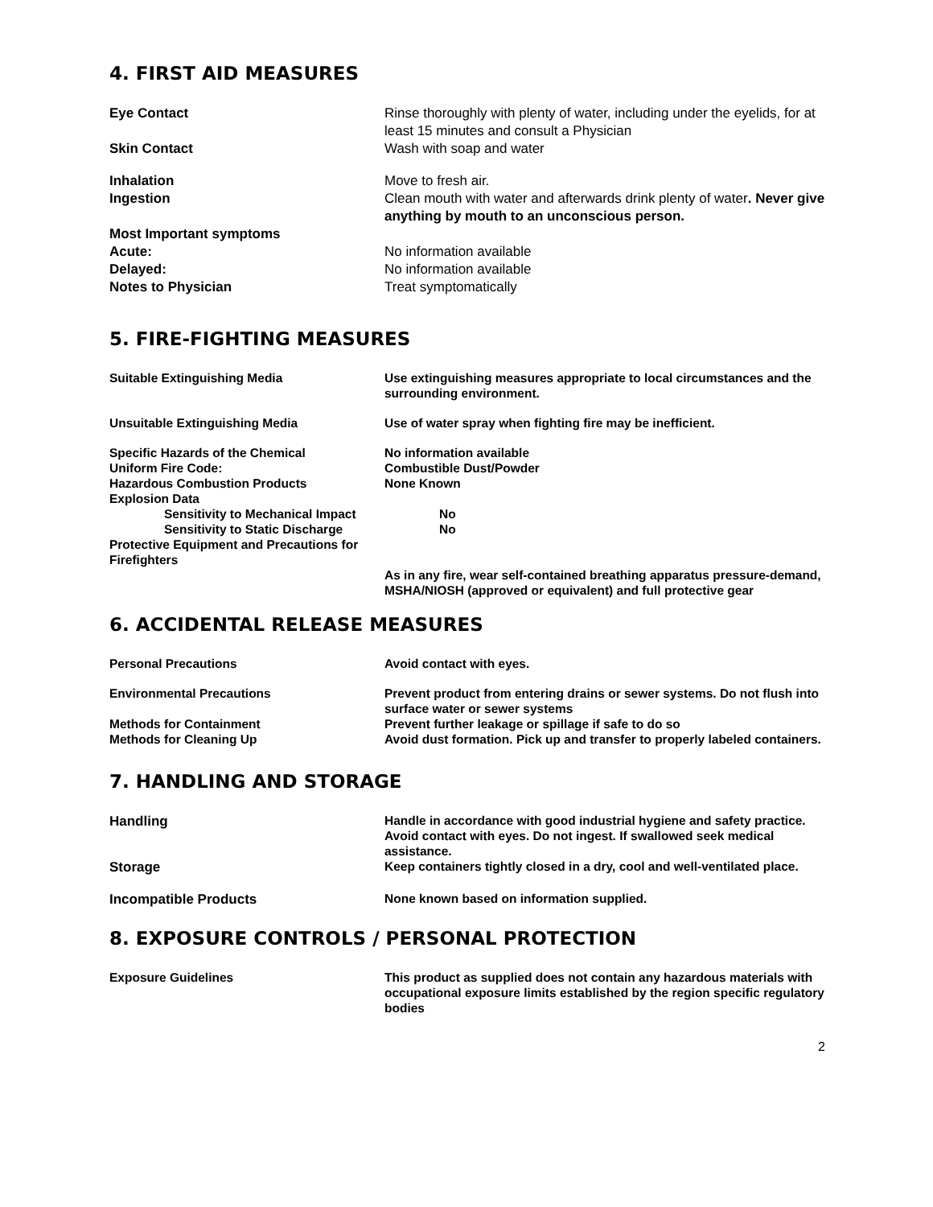4. FIRST AID MEASURES
Eye Contact Rinse thoroughly with plenty of water, including under the eyelids, for at least 15 minutes and consult a Physician
Skin Contact Wash with soap and water
Inhalation Move to fresh air.
Ingestion Clean mouth with water and afterwards drink plenty of water. Never give anything by mouth to an unconscious person.
Most Important symptoms
Acute: No information available
Delayed: No information available
Notes to Physician Treat symptomatically
5. FIRE-FIGHTING MEASURES
Suitable Extinguishing Media Use extinguishing measures appropriate to local circumstances and the surrounding environment.
Unsuitable Extinguishing Media Use of water spray when fighting fire may be inefficient.
Specific Hazards of the Chemical No information available
Uniform Fire Code: Combustible Dust/Powder
Hazardous Combustion Products None Known
Explosion Data
Sensitivity to Mechanical Impact No
Sensitivity to Static Discharge No
Protective Equipment and Precautions for Firefighters
As in any fire, wear self-contained breathing apparatus pressure-demand, MSHA/NIOSH (approved or equivalent) and full protective gear
6. ACCIDENTAL RELEASE MEASURES
Personal Precautions Avoid contact with eyes.
Environmental Precautions Prevent product from entering drains or sewer systems. Do not flush into surface water or sewer systems
Methods for Containment Prevent further leakage or spillage if safe to do so
Methods for Cleaning Up Avoid dust formation. Pick up and transfer to properly labeled containers.
7. HANDLING AND STORAGE
Handling
Handle in accordance with good industrial hygiene and safety practice. Avoid contact with eyes. Do not ingest. If swallowed seek medical assistance.
Storage
Keep containers tightly closed in a dry, cool and well-ventilated place.
Incompatible Products
None known based on information supplied.
8. EXPOSURE CONTROLS / PERSONAL PROTECTION
Exposure Guidelines This product as supplied does not contain any hazardous materials with occupational exposure limits established by the region specific regulatory bodies
2